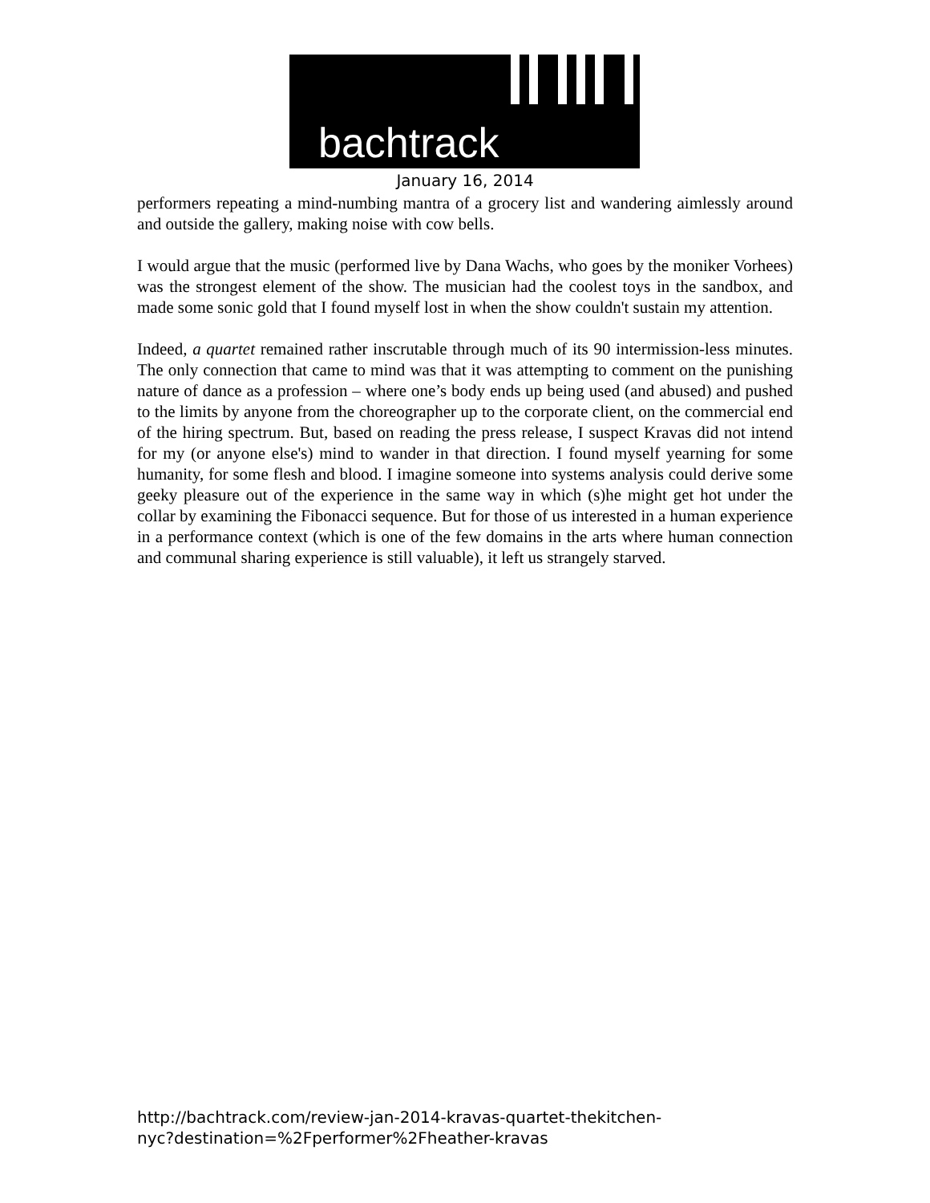bachtrack
January 16, 2014
performers repeating a mind-numbing mantra of a grocery list and wandering aimlessly around and outside the gallery, making noise with cow bells.
I would argue that the music (performed live by Dana Wachs, who goes by the moniker Vorhees) was the strongest element of the show. The musician had the coolest toys in the sandbox, and made some sonic gold that I found myself lost in when the show couldn't sustain my attention.
Indeed, a quartet remained rather inscrutable through much of its 90 intermission-less minutes. The only connection that came to mind was that it was attempting to comment on the punishing nature of dance as a profession – where one’s body ends up being used (and abused) and pushed to the limits by anyone from the choreographer up to the corporate client, on the commercial end of the hiring spectrum. But, based on reading the press release, I suspect Kravas did not intend for my (or anyone else's) mind to wander in that direction. I found myself yearning for some humanity, for some flesh and blood. I imagine someone into systems analysis could derive some geeky pleasure out of the experience in the same way in which (s)he might get hot under the collar by examining the Fibonacci sequence. But for those of us interested in a human experience in a performance context (which is one of the few domains in the arts where human connection and communal sharing experience is still valuable), it left us strangely starved.
http://bachtrack.com/review-jan-2014-kravas-quartet-thekitchen-
nyc?destination=%2Fperformer%2Fheather-kravas